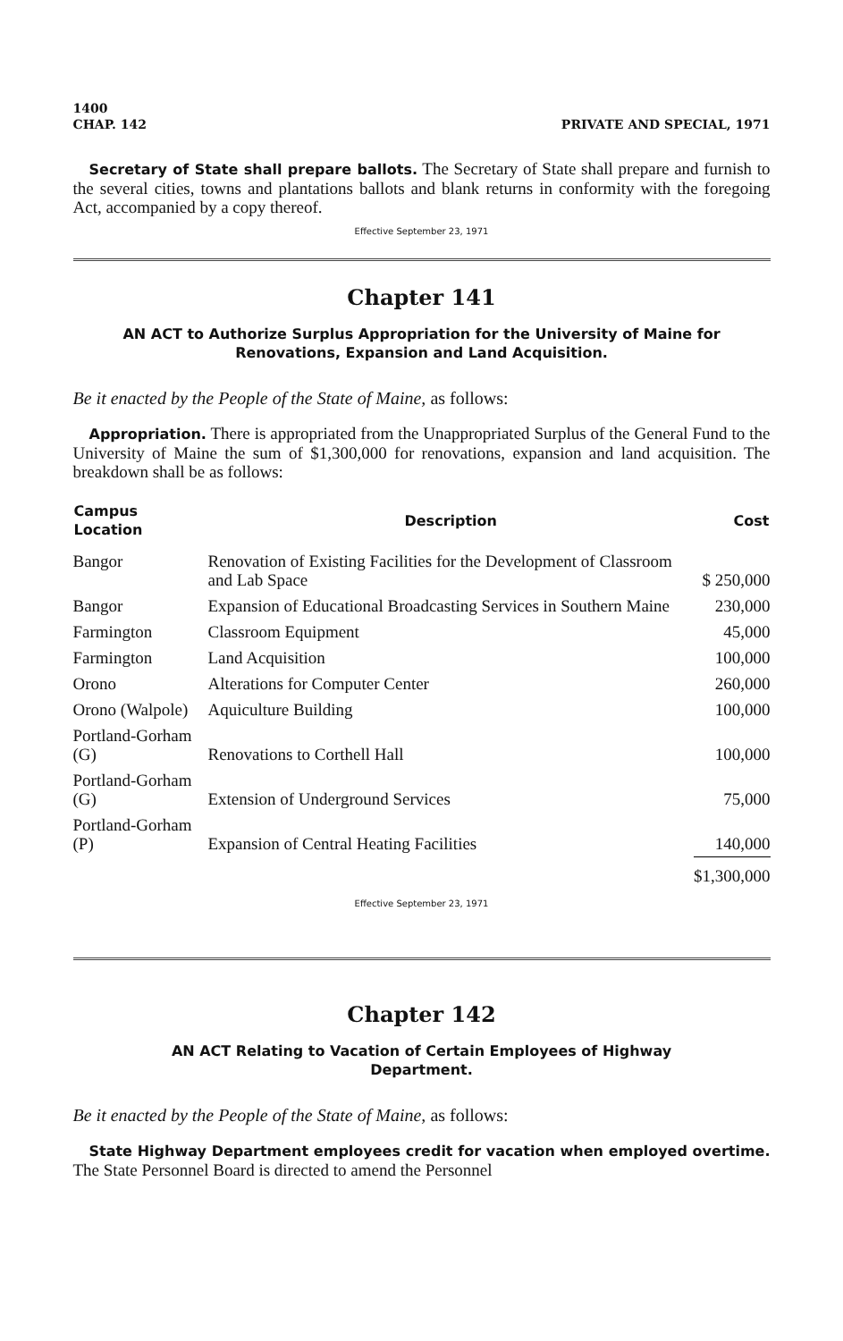1400
CHAP. 142 PRIVATE AND SPECIAL, 1971
Secretary of State shall prepare ballots. The Secretary of State shall prepare and furnish to the several cities, towns and plantations ballots and blank returns in conformity with the foregoing Act, accompanied by a copy thereof.
Effective September 23, 1971
Chapter 141
AN ACT to Authorize Surplus Appropriation for the University of Maine for Renovations, Expansion and Land Acquisition.
Be it enacted by the People of the State of Maine, as follows:
Appropriation. There is appropriated from the Unappropriated Surplus of the General Fund to the University of Maine the sum of $1,300,000 for renovations, expansion and land acquisition. The breakdown shall be as follows:
| Campus Location | Description | Cost |
| --- | --- | --- |
| Bangor | Renovation of Existing Facilities for the Development of Classroom and Lab Space | $ 250,000 |
| Bangor | Expansion of Educational Broadcasting Services in Southern Maine | 230,000 |
| Farmington | Classroom Equipment | 45,000 |
| Farmington | Land Acquisition | 100,000 |
| Orono | Alterations for Computer Center | 260,000 |
| Orono (Walpole) | Aquiculture Building | 100,000 |
| Portland-Gorham (G) | Renovations to Corthell Hall | 100,000 |
| Portland-Gorham (G) | Extension of Underground Services | 75,000 |
| Portland-Gorham (P) | Expansion of Central Heating Facilities | 140,000 |
| | | $1,300,000 |
Effective September 23, 1971
Chapter 142
AN ACT Relating to Vacation of Certain Employees of Highway
Department.
Be it enacted by the People of the State of Maine, as follows:
State Highway Department employees credit for vacation when employed overtime. The State Personnel Board is directed to amend the Personnel